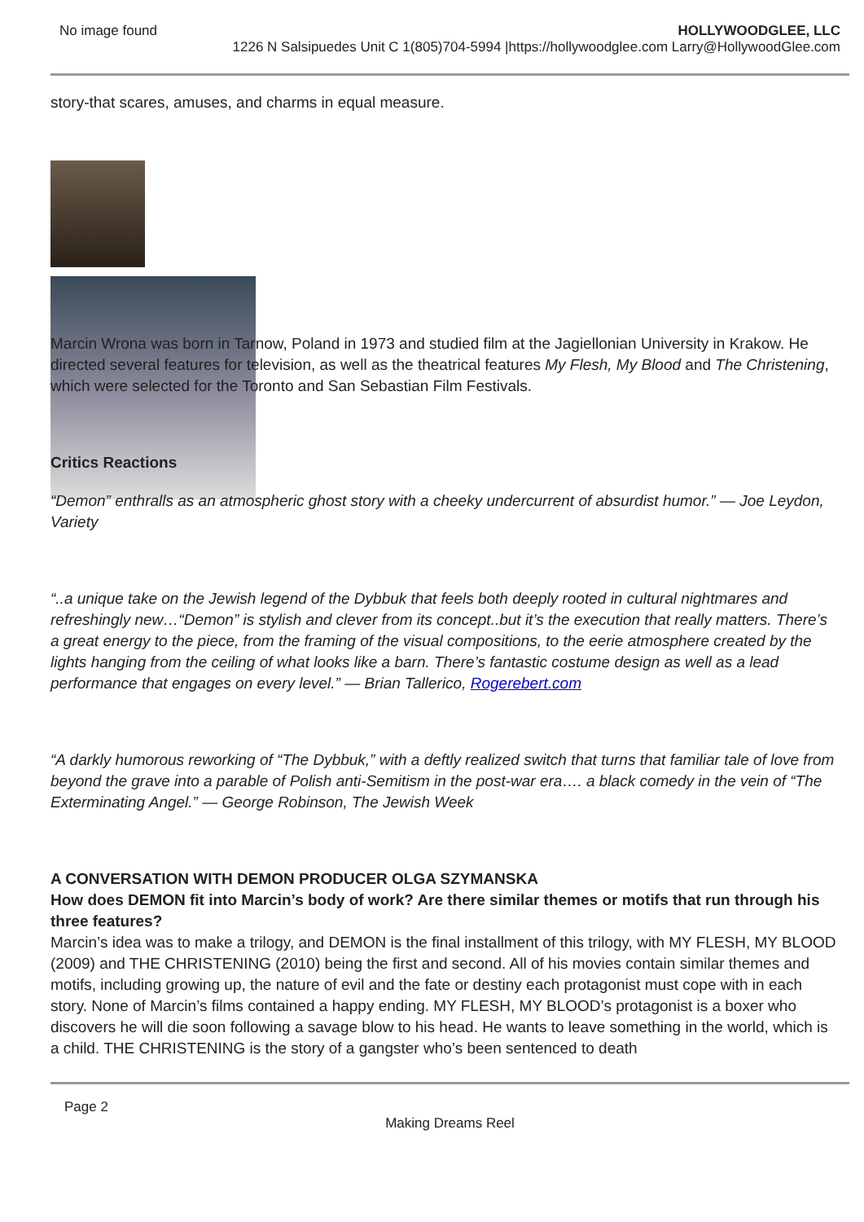No image found HOLLYWOODGLEE, LLC
1226 N Salsipuedes Unit C 1(805)704-5994 |https://hollywoodglee.com Larry@HollywoodGlee.com
story-that scares, amuses, and charms in equal measure.
Marcin Wrona was born in Tarnow, Poland in 1973 and studied film at the Jagiellonian University in Krakow. He directed several features for television, as well as the theatrical features My Flesh, My Blood and The Christening, which were selected for the Toronto and San Sebastian Film Festivals.
Critics Reactions
“Demon” enthralls as an atmospheric ghost story with a cheeky undercurrent of absurdist humor.” — Joe Leydon, Variety
“..a unique take on the Jewish legend of the Dybbuk that feels both deeply rooted in cultural nightmares and refreshingly new…“Demon” is stylish and clever from its concept..but it’s the execution that really matters. There’s a great energy to the piece, from the framing of the visual compositions, to the eerie atmosphere created by the lights hanging from the ceiling of what looks like a barn. There’s fantastic costume design as well as a lead performance that engages on every level.” — Brian Tallerico, Rogerebert.com
“A darkly humorous reworking of “The Dybbuk,” with a deftly realized switch that turns that familiar tale of love from beyond the grave into a parable of Polish anti-Semitism in the post-war era…. a black comedy in the vein of “The Exterminating Angel.” — George Robinson, The Jewish Week
A CONVERSATION WITH DEMON PRODUCER OLGA SZYMANSKA
How does DEMON fit into Marcin’s body of work? Are there similar themes or motifs that run through his three features?
Marcin’s idea was to make a trilogy, and DEMON is the final installment of this trilogy, with MY FLESH, MY BLOOD (2009) and THE CHRISTENING (2010) being the first and second. All of his movies contain similar themes and motifs, including growing up, the nature of evil and the fate or destiny each protagonist must cope with in each story. None of Marcin’s films contained a happy ending. MY FLESH, MY BLOOD’s protagonist is a boxer who discovers he will die soon following a savage blow to his head. He wants to leave something in the world, which is a child. THE CHRISTENING is the story of a gangster who’s been sentenced to death
Page 2
Making Dreams Reel